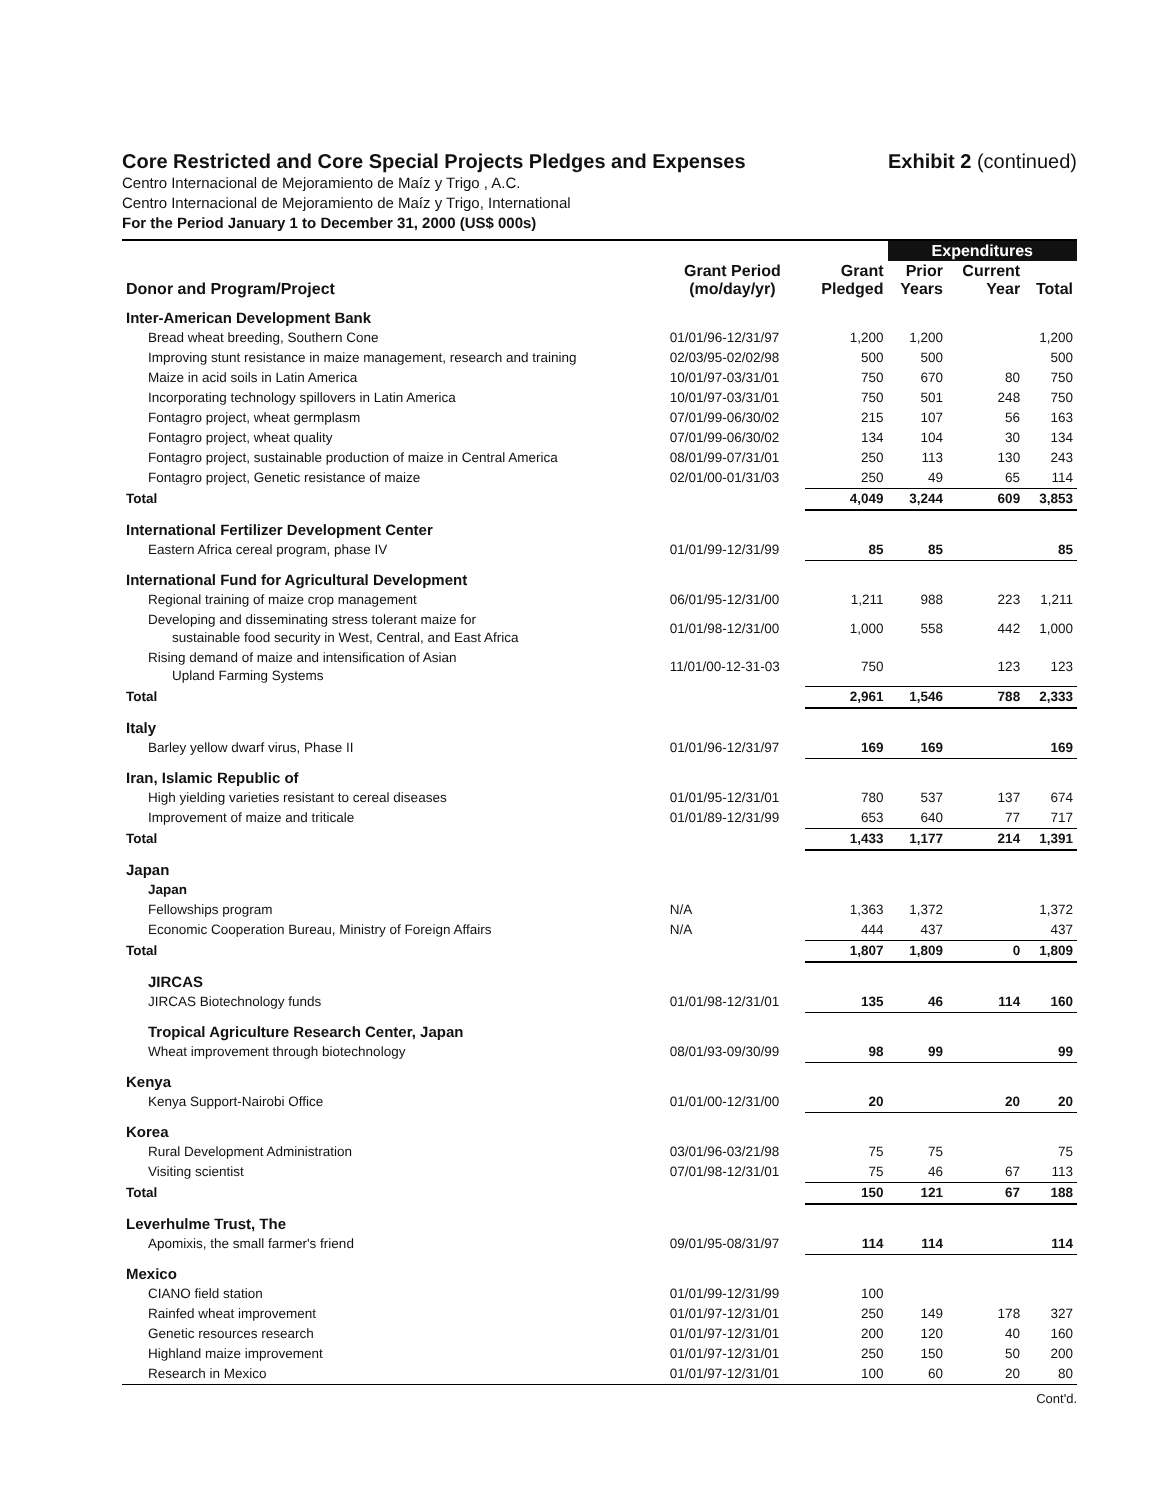Core Restricted and Core Special Projects Pledges and Expenses
Exhibit 2 (continued)
Centro Internacional de Mejoramiento de Maíz y Trigo , A.C.
Centro Internacional de Mejoramiento de Maíz y Trigo, International
For the Period January 1 to December 31, 2000 (US$ 000s)
| | | | Expenditures | | |
| --- | --- | --- | --- | --- | --- |
| Donor and Program/Project | Grant Period (mo/day/yr) | Grant Pledged | Prior Years | Current Year | Total |
| Inter-American Development Bank | | | | | |
| Bread wheat breeding, Southern Cone | 01/01/96-12/31/97 | 1,200 | 1,200 | | 1,200 |
| Improving stunt resistance in maize management, research and training | 02/03/95-02/02/98 | 500 | 500 | | 500 |
| Maize in acid soils in Latin America | 10/01/97-03/31/01 | 750 | 670 | 80 | 750 |
| Incorporating technology spillovers in Latin America | 10/01/97-03/31/01 | 750 | 501 | 248 | 750 |
| Fontagro project, wheat germplasm | 07/01/99-06/30/02 | 215 | 107 | 56 | 163 |
| Fontagro project, wheat quality | 07/01/99-06/30/02 | 134 | 104 | 30 | 134 |
| Fontagro project, sustainable production of maize in Central America | 08/01/99-07/31/01 | 250 | 113 | 130 | 243 |
| Fontagro project, Genetic resistance of maize | 02/01/00-01/31/03 | 250 | 49 | 65 | 114 |
| Total | | 4,049 | 3,244 | 609 | 3,853 |
| International Fertilizer Development Center | | | | | |
| Eastern Africa cereal program, phase IV | 01/01/99-12/31/99 | 85 | 85 | | 85 |
| International Fund for Agricultural Development | | | | | |
| Regional training of maize crop management | 06/01/95-12/31/00 | 1,211 | 988 | 223 | 1,211 |
| Developing and disseminating stress tolerant maize for sustainable food security in West, Central, and East Africa | 01/01/98-12/31/00 | 1,000 | 558 | 442 | 1,000 |
| Rising demand of maize and intensification of Asian Upland Farming Systems | 11/01/00-12-31-03 | 750 | | 123 | 123 |
| Total | | 2,961 | 1,546 | 788 | 2,333 |
| Italy | | | | | |
| Barley yellow dwarf virus, Phase II | 01/01/96-12/31/97 | 169 | 169 | | 169 |
| Iran, Islamic Republic of | | | | | |
| High yielding varieties resistant to cereal diseases | 01/01/95-12/31/01 | 780 | 537 | 137 | 674 |
| Improvement of maize and triticale | 01/01/89-12/31/99 | 653 | 640 | 77 | 717 |
| Total | | 1,433 | 1,177 | 214 | 1,391 |
| Japan | | | | | |
| Japan | | | | | |
| Fellowships program | N/A | 1,363 | 1,372 | | 1,372 |
| Economic Cooperation Bureau, Ministry of Foreign Affairs | N/A | 444 | 437 | | 437 |
| Total | | 1,807 | 1,809 | 0 | 1,809 |
| JIRCAS | | | | | |
| JIRCAS Biotechnology funds | 01/01/98-12/31/01 | 135 | 46 | 114 | 160 |
| Tropical Agriculture Research Center, Japan | | | | | |
| Wheat improvement through biotechnology | 08/01/93-09/30/99 | 98 | 99 | | 99 |
| Kenya | | | | | |
| Kenya Support-Nairobi Office | 01/01/00-12/31/00 | 20 | | 20 | 20 |
| Korea | | | | | |
| Rural Development Administration | 03/01/96-03/21/98 | 75 | 75 | | 75 |
| Visiting scientist | 07/01/98-12/31/01 | 75 | 46 | 67 | 113 |
| Total | | 150 | 121 | 67 | 188 |
| Leverhulme Trust, The | | | | | |
| Apomixis, the small farmer's friend | 09/01/95-08/31/97 | 114 | 114 | | 114 |
| Mexico | | | | | |
| CIANO field station | 01/01/99-12/31/99 | 100 | | | |
| Rainfed wheat improvement | 01/01/97-12/31/01 | 250 | 149 | 178 | 327 |
| Genetic resources research | 01/01/97-12/31/01 | 200 | 120 | 40 | 160 |
| Highland maize improvement | 01/01/97-12/31/01 | 250 | 150 | 50 | 200 |
| Research in Mexico | 01/01/97-12/31/01 | 100 | 60 | 20 | 80 |
Cont'd.